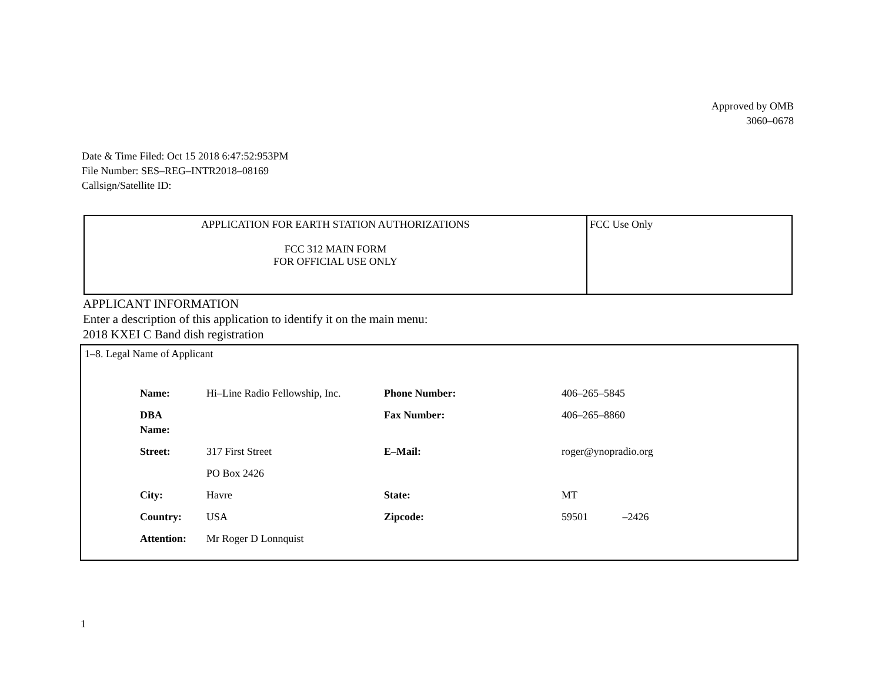Approved by OMB
3060–0678
Date & Time Filed: Oct 15 2018 6:47:52:953PM
File Number: SES–REG–INTR2018–08169
Callsign/Satellite ID:
| APPLICATION FOR EARTH STATION AUTHORIZATIONS FCC 312 MAIN FORM FOR OFFICIAL USE ONLY | FCC Use Only |
APPLICANT INFORMATION
Enter a description of this application to identify it on the main menu:
2018 KXEI C Band dish registration
1–8. Legal Name of Applicant
| Name: | Hi–Line Radio Fellowship, Inc. | Phone Number: | 406–265–5845 |
| DBA Name: | | Fax Number: | 406–265–8860 |
| Street: | 317 First Street | E–Mail: | roger@ynopradio.org |
| | PO Box 2426 | | |
| City: | Havre | State: | MT |
| Country: | USA | Zipcode: | 59501 –2426 |
| Attention: | Mr Roger D Lonnquist | | |
1